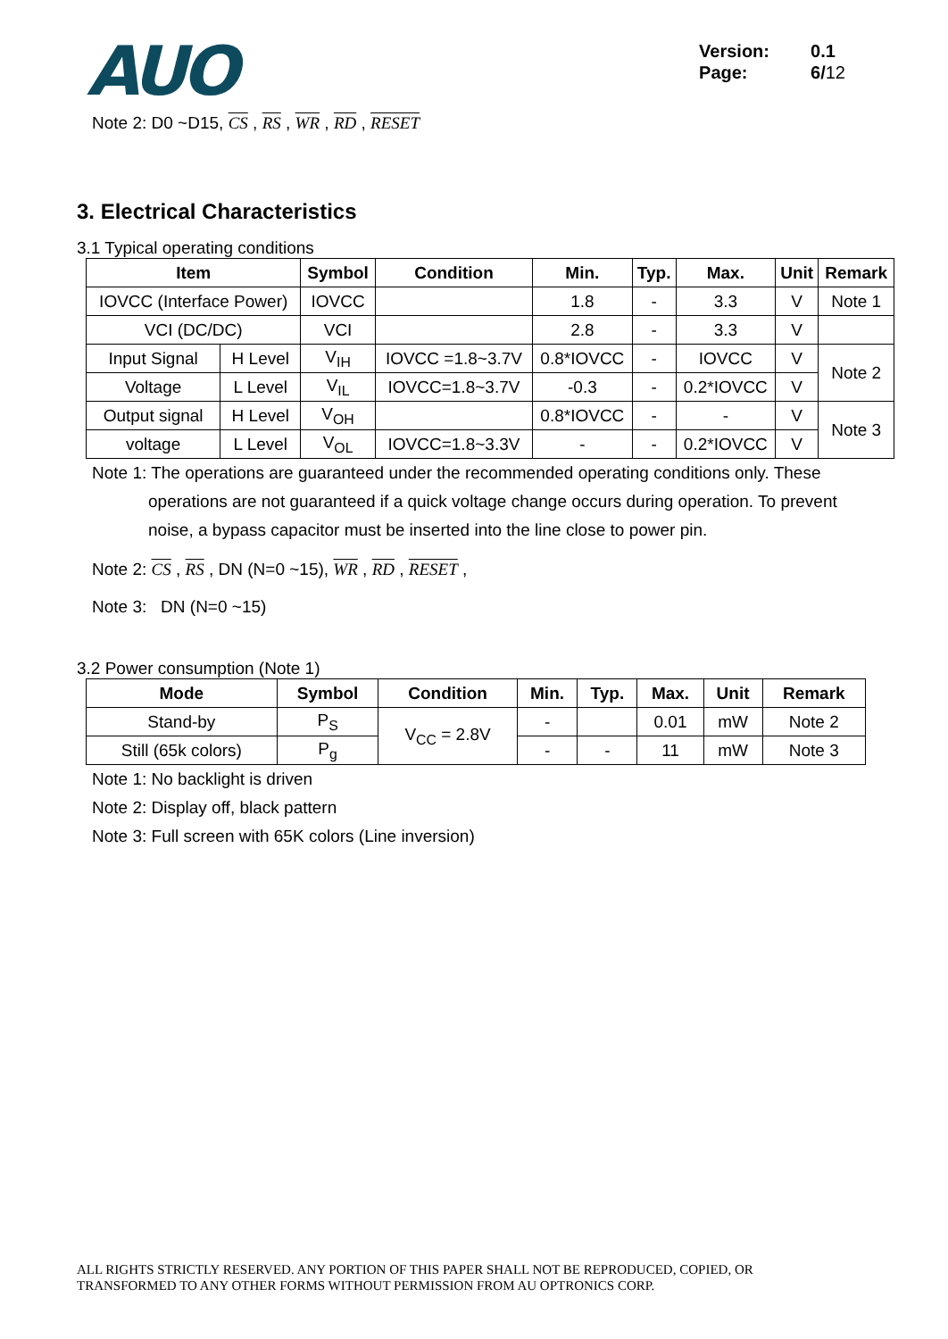AUO
Version: 0.1
Page: 6/12
Note 2: D0 ~D15, CS , RS , WR , RD , RESET
3. Electrical Characteristics
3.1 Typical operating conditions
| Item | | Symbol | Condition | Min. | Typ. | Max. | Unit | Remark |
| --- | --- | --- | --- | --- | --- | --- | --- | --- |
| IOVCC (Interface Power) | | IOVCC | | 1.8 | - | 3.3 | V | Note 1 |
| VCI (DC/DC) | | VCI | | 2.8 | - | 3.3 | V | |
| Input Signal | H Level | V<sub>IH</sub> | IOVCC =1.8~3.7V | 0.8*IOVCC | - | IOVCC | V | Note 2 |
| Voltage | L Level | V<sub>IL</sub> | IOVCC=1.8~3.7V | -0.3 | - | 0.2*IOVCC | V | |
| Output signal | H Level | V<sub>OH</sub> | | 0.8*IOVCC | - | - | V | Note 3 |
| voltage | L Level | V<sub>OL</sub> | IOVCC=1.8~3.3V | - | - | 0.2*IOVCC | V | |
Note 1: The operations are guaranteed under the recommended operating conditions only. These
operations are not guaranteed if a quick voltage change occurs during operation. To prevent noise, a bypass capacitor must be inserted into the line close to power pin.
Note 2: CS , RS , DN (N=0 ~15), WR , RD , RESET ,
Note 3: DN (N=0 ~15)
3.2 Power consumption (Note 1)
| Mode | Symbol | Condition | Min. | Typ. | Max. | Unit | Remark |
| --- | --- | --- | --- | --- | --- | --- | --- |
| Stand-by | P<sub>S</sub> | V<sub>CC</sub> = 2.8V | - | | 0.01 | mW | Note 2 |
| Still (65k colors) | P<sub>g</sub> | | - | - | 11 | mW | Note 3 |
Note 1: No backlight is driven
Note 2: Display off, black pattern
Note 3: Full screen with 65K colors (Line inversion)
ALL RIGHTS STRICTLY RESERVED. ANY PORTION OF THIS PAPER SHALL NOT BE REPRODUCED, COPIED, OR
TRANSFORMED TO ANY OTHER FORMS WITHOUT PERMISSION FROM AU OPTRONICS CORP.